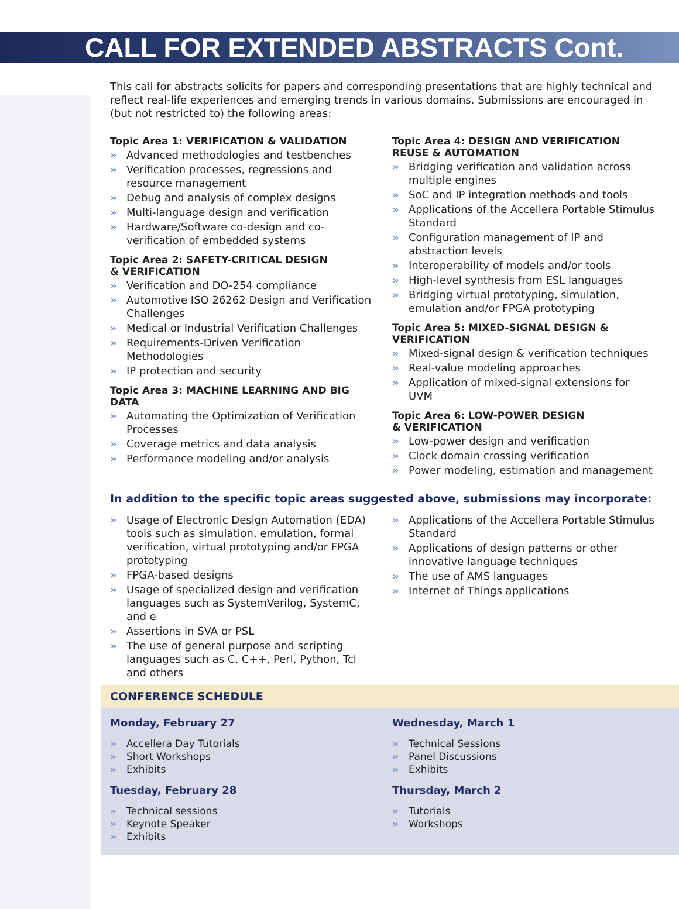CALL FOR EXTENDED ABSTRACTS Cont.
This call for abstracts solicits for papers and corresponding presentations that are highly technical and reflect real-life experiences and emerging trends in various domains. Submissions are encouraged in (but not restricted to) the following areas:
Topic Area 1: VERIFICATION & VALIDATION
» Advanced methodologies and testbenches
» Verification processes, regressions and resource management
» Debug and analysis of complex designs
» Multi-language design and verification
» Hardware/Software co-design and co-verification of embedded systems
Topic Area 2: SAFETY-CRITICAL DESIGN
& VERIFICATION
» Verification and DO-254 compliance
» Automotive ISO 26262 Design and Verification Challenges
» Medical or Industrial Verification Challenges
» Requirements-Driven Verification Methodologies
» IP protection and security
Topic Area 3: MACHINE LEARNING AND BIG DATA
» Automating the Optimization of Verification Processes
» Coverage metrics and data analysis
» Performance modeling and/or analysis
Topic Area 4: DESIGN AND VERIFICATION REUSE & AUTOMATION
» Bridging verification and validation across multiple engines
» SoC and IP integration methods and tools
» Applications of the Accellera Portable Stimulus Standard
» Configuration management of IP and abstraction levels
» Interoperability of models and/or tools
» High-level synthesis from ESL languages
» Bridging virtual prototyping, simulation, emulation and/or FPGA prototyping
Topic Area 5: MIXED-SIGNAL DESIGN & VERIFICATION
» Mixed-signal design & verification techniques
» Real-value modeling approaches
» Application of mixed-signal extensions for UVM
Topic Area 6: LOW-POWER DESIGN
& VERIFICATION
» Low-power design and verification
» Clock domain crossing verification
» Power modeling, estimation and management
In addition to the specific topic areas suggested above, submissions may incorporate:
» Usage of Electronic Design Automation (EDA) tools such as simulation, emulation, formal verification, virtual prototyping and/or FPGA prototyping
» FPGA-based designs
» Usage of specialized design and verification languages such as SystemVerilog, SystemC, and e
» Assertions in SVA or PSL
» The use of general purpose and scripting languages such as C, C++, Perl, Python, Tcl and others
» Applications of the Accellera Portable Stimulus Standard
» Applications of design patterns or other innovative language techniques
» The use of AMS languages
» Internet of Things applications
CONFERENCE SCHEDULE
Monday, February 27
» Accellera Day Tutorials
» Short Workshops
» Exhibits
Tuesday, February 28
» Technical sessions
» Keynote Speaker
» Exhibits
Wednesday, March 1
» Technical Sessions
» Panel Discussions
» Exhibits
Thursday, March 2
» Tutorials
» Workshops